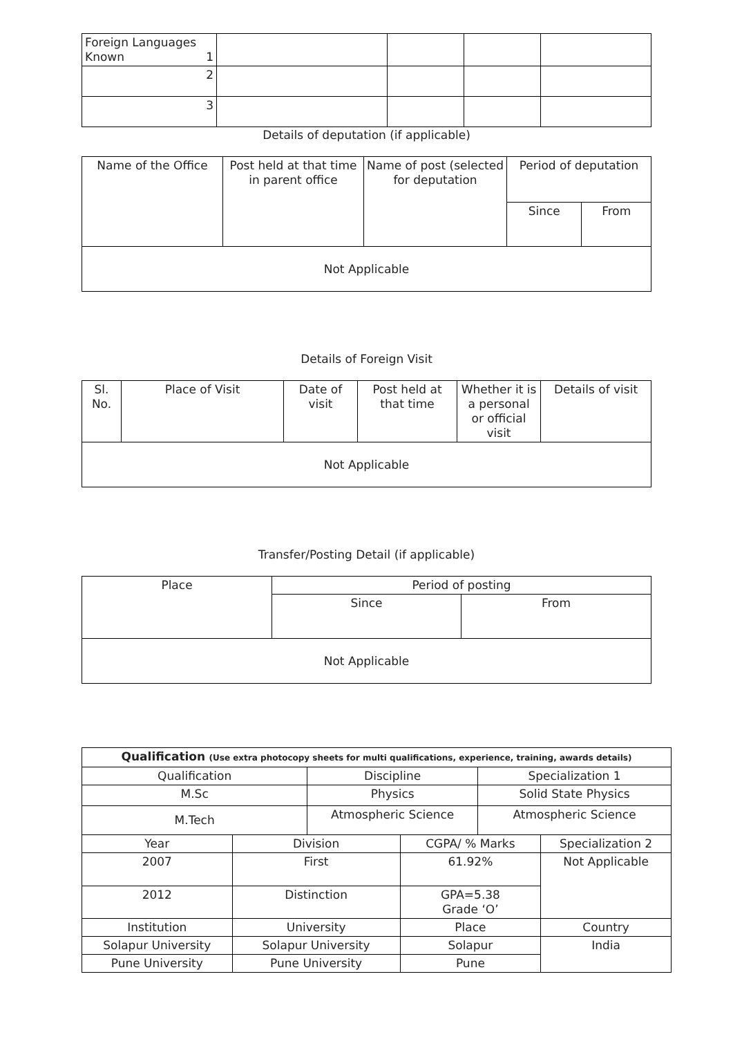| Foreign Languages Known 1 | | | | |
| 2 | | | | |
| 3 | | | | |
Details of deputation (if applicable)
| Name of the Office | Post held at that time in parent office | Name of post (selected for deputation | Period of deputation | |
| --- | --- | --- | --- | --- |
| | | | Since | From |
| Not Applicable | | | | |
Details of Foreign Visit
| Sl. No. | Place of Visit | Date of visit | Post held at that time | Whether it is a personal or official visit | Details of visit |
| --- | --- | --- | --- | --- | --- |
| Not Applicable | | | | | |
Transfer/Posting Detail (if applicable)
| Place | Period of posting | |
| --- | --- | --- |
| | Since | From |
| Not Applicable | | |
| Qualification (Use extra photocopy sheets for multi qualifications, experience, training, awards details) | | | | | |
| Qualification | | Discipline | | Specialization 1 | |
| M.Sc | | Physics | | Solid State Physics | |
| M.Tech | | Atmospheric Science | | Atmospheric Science | |
| Year | Division | | CGPA/ % Marks | | Specialization 2 |
| 2007 | First | | 61.92% | | Not Applicable |
| 2012 | Distinction | | GPA=5.38 Grade ‘O’ | | |
| Institution | University | | Place | | Country |
| Solapur University | Solapur University | | Solapur | | India |
| Pune University | Pune University | | Pune | | |